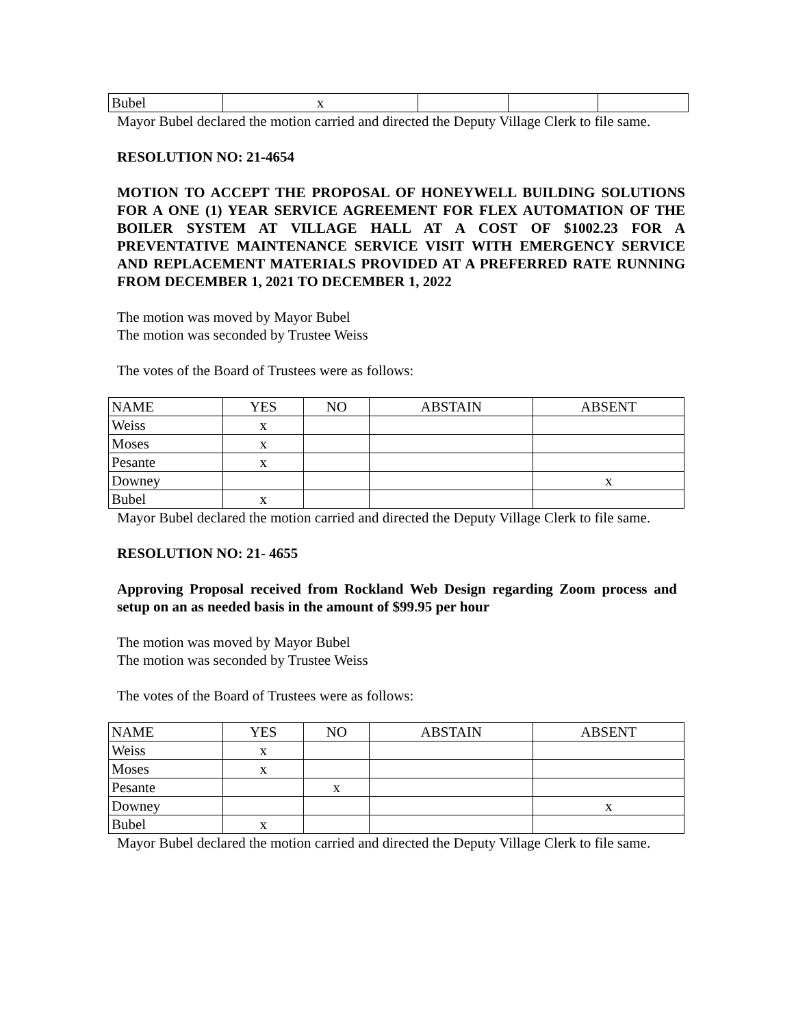| Bubel | x | | | |
Mayor Bubel declared the motion carried and directed the Deputy Village Clerk to file same.
RESOLUTION NO: 21-4654
MOTION TO ACCEPT THE PROPOSAL OF HONEYWELL BUILDING SOLUTIONS FOR A ONE (1) YEAR SERVICE AGREEMENT FOR FLEX AUTOMATION OF THE BOILER SYSTEM AT VILLAGE HALL AT A COST OF $1002.23 FOR A PREVENTATIVE MAINTENANCE SERVICE VISIT WITH EMERGENCY SERVICE AND REPLACEMENT MATERIALS PROVIDED AT A PREFERRED RATE RUNNING FROM DECEMBER 1, 2021 TO DECEMBER 1, 2022
The motion was moved by Mayor Bubel
The motion was seconded by Trustee Weiss
The votes of the Board of Trustees were as follows:
| NAME | YES | NO | ABSTAIN | ABSENT |
| Weiss | x | | | |
| Moses | x | | | |
| Pesante | x | | | |
| Downey | | | | x |
| Bubel | x | | | |
Mayor Bubel declared the motion carried and directed the Deputy Village Clerk to file same.
RESOLUTION NO: 21- 4655
Approving Proposal received from Rockland Web Design regarding Zoom process and setup on an as needed basis in the amount of $99.95 per hour
The motion was moved by Mayor Bubel
The motion was seconded by Trustee Weiss
The votes of the Board of Trustees were as follows:
| NAME | YES | NO | ABSTAIN | ABSENT |
| Weiss | x | | | |
| Moses | x | | | |
| Pesante | | x | | |
| Downey | | | | x |
| Bubel | x | | | |
Mayor Bubel declared the motion carried and directed the Deputy Village Clerk to file same.